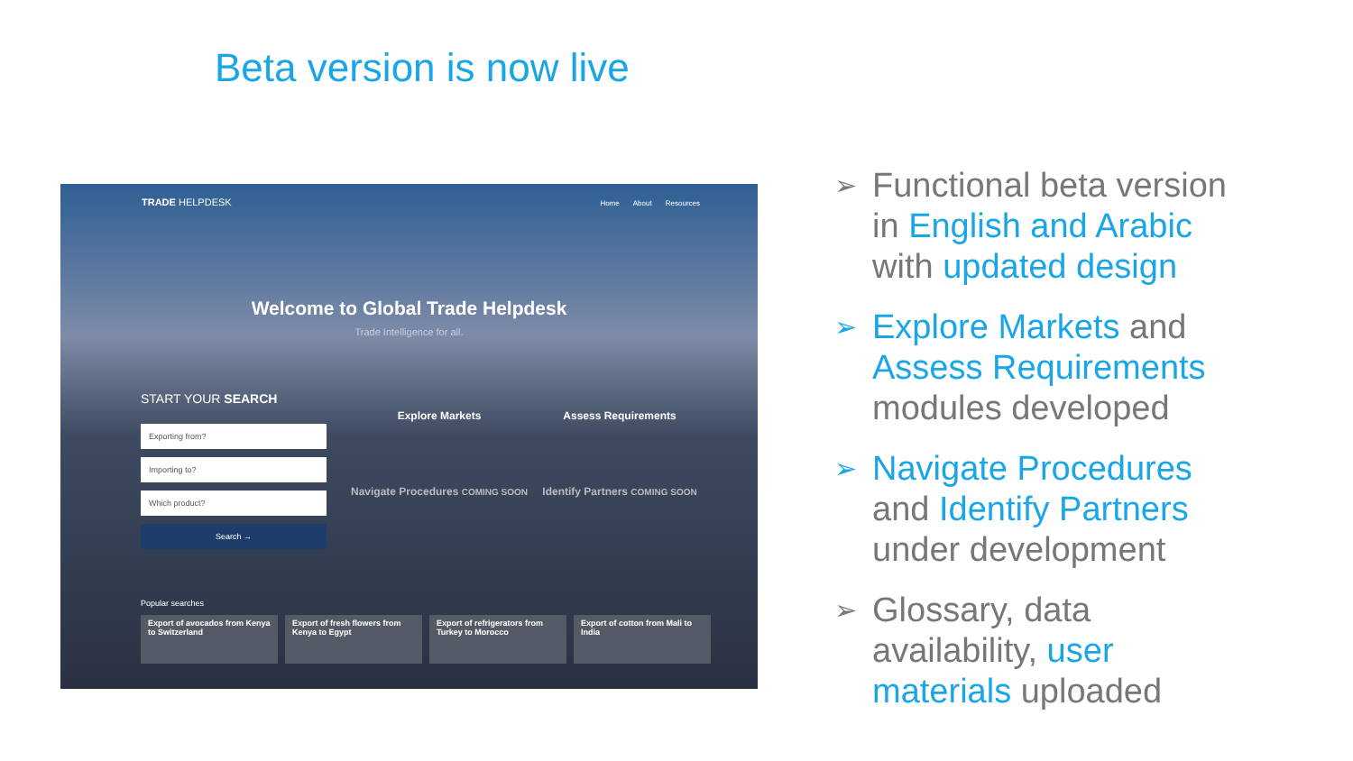Beta version is now live
TRADE HELPDESK
Home About Resources
Welcome to Global Trade Helpdesk
Trade Intelligence for all.
START YOUR SEARCH
Exporting from?
Importing to?
Which product?
Search →
Explore Markets
Assess Requirements
Navigate Procedures COMING SOON
Identify Partners COMING SOON
Popular searches
Export of avocados from Kenya to Switzerland
Export of fresh flowers from Kenya to Egypt
Export of refrigerators from Turkey to Morocco
Export of cotton from Mali to India
➢ Functional beta version in English and Arabic with updated design
➢ Explore Markets and Assess Requirements modules developed
➢ Navigate Procedures and Identify Partners under development
➢ Glossary, data availability, user materials uploaded